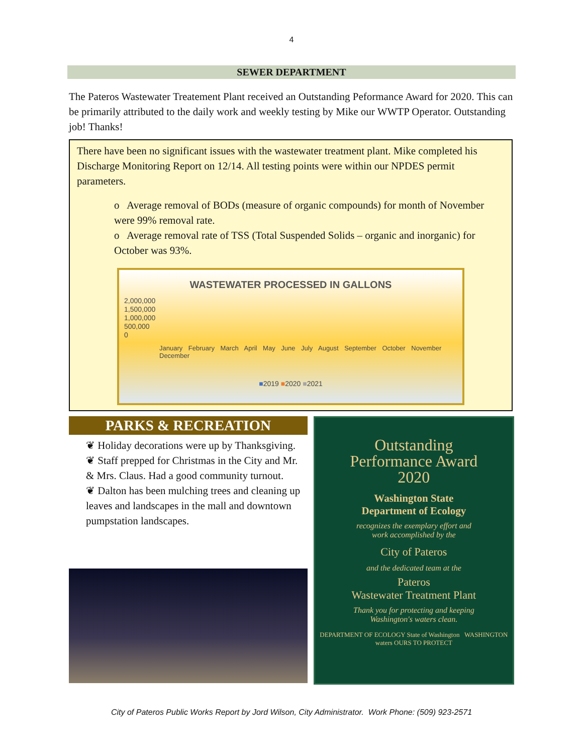4
SEWER DEPARTMENT
The Pateros Wastewater Treatement Plant received an Outstanding Peformance Award for 2020. This can be primarily attributed to the daily work and weekly testing by Mike our WWTP Operator. Outstanding job! Thanks!
There have been no significant issues with the wastewater treatment plant. Mike completed his Discharge Monitoring Report on 12/14. All testing points were within our NPDES permit parameters.
o Average removal of BODs (measure of organic compounds) for month of November were 99% removal rate.
o Average removal rate of TSS (Total Suspended Solids – organic and inorganic) for October was 93%.
WASTEWATER PROCESSED IN GALLONS
2,000,000
1,500,000
1,000,000
500,000
0
January February March April May June July August September October November December
■2019 ■2020 ■2021
PARKS & RECREATION
❦ Holiday decorations were up by Thanksgiving.
❦ Staff prepped for Christmas in the City and Mr. & Mrs. Claus. Had a good community turnout.
❦ Dalton has been mulching trees and cleaning up leaves and landscapes in the mall and downtown pumpstation landscapes.
Outstanding
Performance Award
2020
Washington State
Department of Ecology
recognizes the exemplary effort and
work accomplished by the
City of Pateros
and the dedicated team at the
Pateros
Wastewater Treatment Plant
Thank you for protecting and keeping
Washington's waters clean.
DEPARTMENT OF ECOLOGY State of Washington WASHINGTON waters OURS TO PROTECT
City of Pateros Public Works Report by Jord Wilson, City Administrator. Work Phone: (509) 923-2571